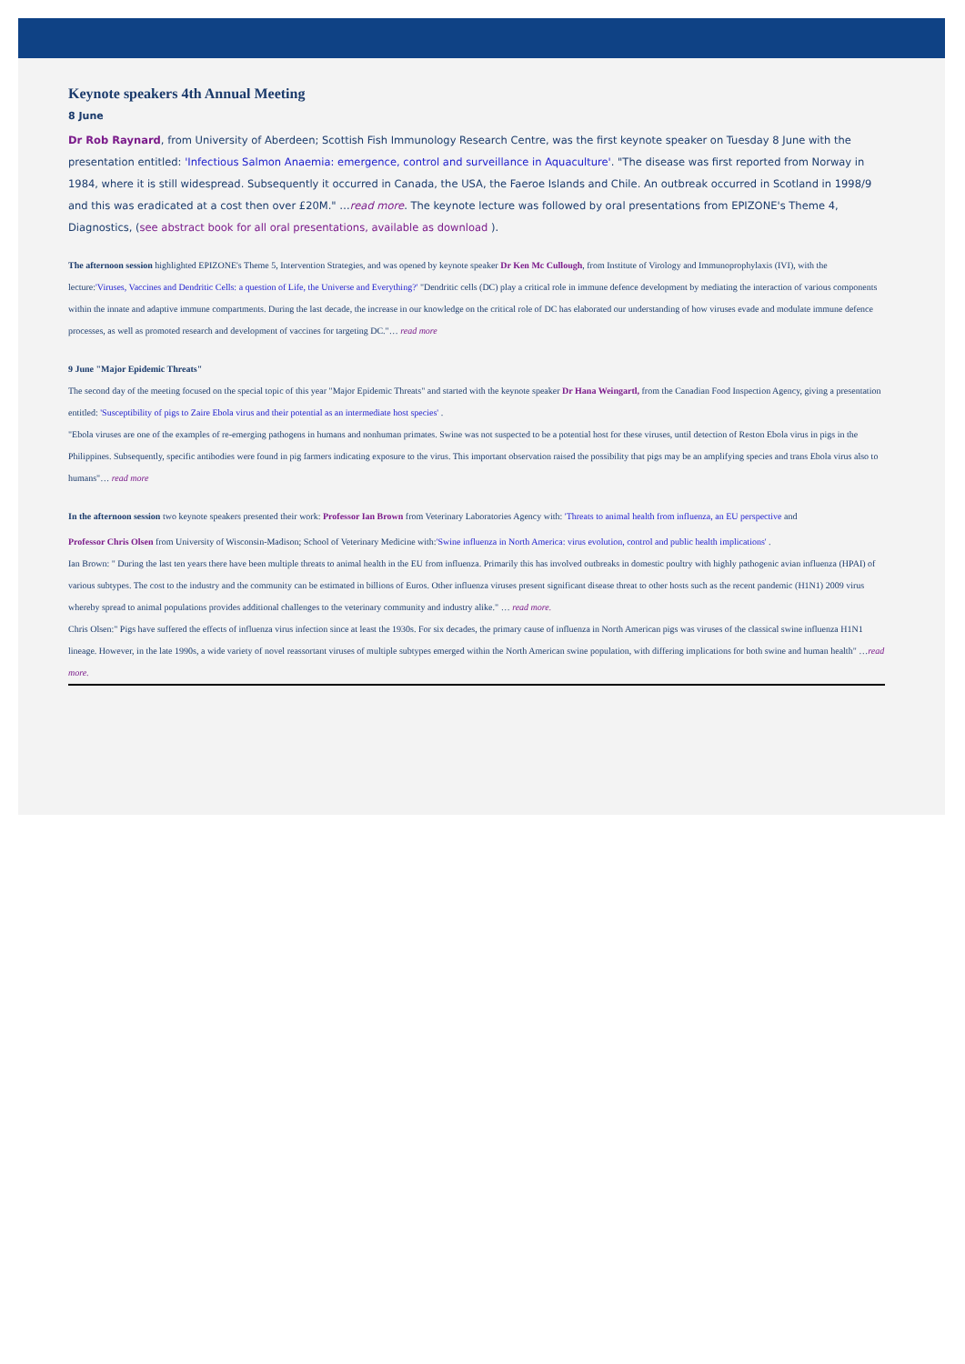Keynote speakers 4th Annual Meeting
8 June
Dr Rob Raynard, from University of Aberdeen; Scottish Fish Immunology Research Centre, was the first keynote speaker on Tuesday 8 June with the presentation entitled: 'Infectious Salmon Anaemia: emergence, control and surveillance in Aquaculture'. "The disease was first reported from Norway in 1984, where it is still widespread. Subsequently it occurred in Canada, the USA, the Faeroe Islands and Chile. An outbreak occurred in Scotland in 1998/9 and this was eradicated at a cost then over £20M." …read more. The keynote lecture was followed by oral presentations from EPIZONE's Theme 4, Diagnostics, (see abstract book for all oral presentations, available as download ).
The afternoon session highlighted EPIZONE's Theme 5, Intervention Strategies, and was opened by keynote speaker Dr Ken Mc Cullough, from Institute of Virology and Immunoprophylaxis (IVI), with the lecture:'Viruses, Vaccines and Dendritic Cells: a question of Life, the Universe and Everything?' "Dendritic cells (DC) play a critical role in immune defence development by mediating the interaction of various components within the innate and adaptive immune compartments. During the last decade, the increase in our knowledge on the critical role of DC has elaborated our understanding of how viruses evade and modulate immune defence processes, as well as promoted research and development of vaccines for targeting DC."… read more
9 June "Major Epidemic Threats"
The second day of the meeting focused on the special topic of this year "Major Epidemic Threats" and started with the keynote speaker Dr Hana Weingartl, from the Canadian Food Inspection Agency, giving a presentation entitled: 'Susceptibility of pigs to Zaire Ebola virus and their potential as an intermediate host species' .
"Ebola viruses are one of the examples of re-emerging pathogens in humans and nonhuman primates. Swine was not suspected to be a potential host for these viruses, until detection of Reston Ebola virus in pigs in the Philippines. Subsequently, specific antibodies were found in pig farmers indicating exposure to the virus. This important observation raised the possibility that pigs may be an amplifying species and trans Ebola virus also to humans"… read more
In the afternoon session two keynote speakers presented their work: Professor Ian Brown from Veterinary Laboratories Agency with: 'Threats to animal health from influenza, an EU perspective and
Professor Chris Olsen from University of Wisconsin-Madison; School of Veterinary Medicine with:'Swine influenza in North America: virus evolution, control and public health implications' .
Ian Brown: " During the last ten years there have been multiple threats to animal health in the EU from influenza. Primarily this has involved outbreaks in domestic poultry with highly pathogenic avian influenza (HPAI) of various subtypes. The cost to the industry and the community can be estimated in billions of Euros. Other influenza viruses present significant disease threat to other hosts such as the recent pandemic (H1N1) 2009 virus whereby spread to animal populations provides additional challenges to the veterinary community and industry alike." … read more.
Chris Olsen:" Pigs have suffered the effects of influenza virus infection since at least the 1930s. For six decades, the primary cause of influenza in North American pigs was viruses of the classical swine influenza H1N1 lineage. However, in the late 1990s, a wide variety of novel reassortant viruses of multiple subtypes emerged within the North American swine population, with differing implications for both swine and human health" …read more.